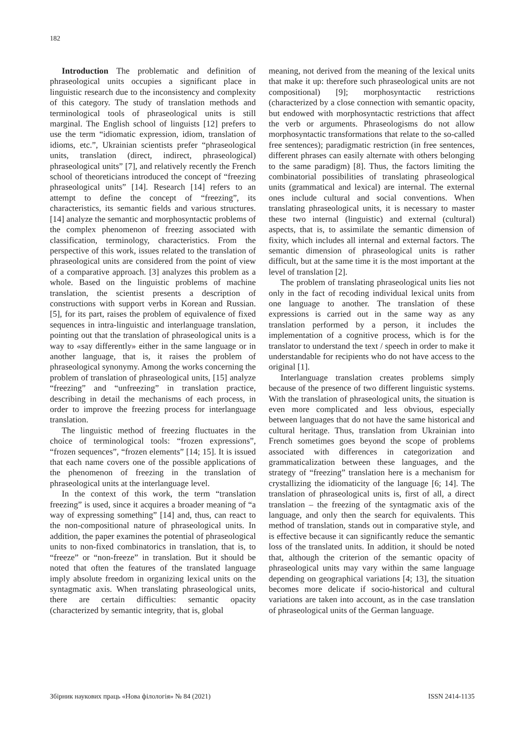182
Introduction The problematic and definition of phraseological units occupies a significant place in linguistic research due to the inconsistency and complexity of this category. The study of translation methods and terminological tools of phraseological units is still marginal. The English school of linguists [12] prefers to use the term “idiomatic expression, idiom, translation of idioms, etc.”, Ukrainian scientists prefer “phraseological units, translation (direct, indirect, phraseological) phraseological units” [7], and relatively recently the French school of theoreticians introduced the concept of “freezing phraseological units” [14]. Research [14] refers to an attempt to define the concept of “freezing”, its characteristics, its semantic fields and various structures. [14] analyze the semantic and morphosyntactic problems of the complex phenomenon of freezing associated with classification, terminology, characteristics. From the perspective of this work, issues related to the translation of phraseological units are considered from the point of view of a comparative approach. [3] analyzes this problem as a whole. Based on the linguistic problems of machine translation, the scientist presents a description of constructions with support verbs in Korean and Russian. [5], for its part, raises the problem of equivalence of fixed sequences in intra-linguistic and interlanguage translation, pointing out that the translation of phraseological units is a way to «say differently» either in the same language or in another language, that is, it raises the problem of phraseological synonymy. Among the works concerning the problem of translation of phraseological units, [15] analyze “freezing” and “unfreezing” in translation practice, describing in detail the mechanisms of each process, in order to improve the freezing process for interlanguage translation.
The linguistic method of freezing fluctuates in the choice of terminological tools: “frozen expressions”, “frozen sequences”, “frozen elements” [14; 15]. It is issued that each name covers one of the possible applications of the phenomenon of freezing in the translation of phraseological units at the interlanguage level.
In the context of this work, the term “translation freezing” is used, since it acquires a broader meaning of “a way of expressing something” [14] and, thus, can react to the non-compositional nature of phraseological units. In addition, the paper examines the potential of phraseological units to non-fixed combinatorics in translation, that is, to “freeze” or “non-freeze” in translation. But it should be noted that often the features of the translated language imply absolute freedom in organizing lexical units on the syntagmatic axis. When translating phraseological units, there are certain difficulties: semantic opacity (characterized by semantic integrity, that is, global
meaning, not derived from the meaning of the lexical units that make it up: therefore such phraseological units are not compositional) [9]; morphosyntactic restrictions (characterized by a close connection with semantic opacity, but endowed with morphosyntactic restrictions that affect the verb or arguments. Phraseologisms do not allow morphosyntactic transformations that relate to the so-called free sentences); paradigmatic restriction (in free sentences, different phrases can easily alternate with others belonging to the same paradigm) [8]. Thus, the factors limiting the combinatorial possibilities of translating phraseological units (grammatical and lexical) are internal. The external ones include cultural and social conventions. When translating phraseological units, it is necessary to master these two internal (linguistic) and external (cultural) aspects, that is, to assimilate the semantic dimension of fixity, which includes all internal and external factors. The semantic dimension of phraseological units is rather difficult, but at the same time it is the most important at the level of translation [2].
The problem of translating phraseological units lies not only in the fact of recoding individual lexical units from one language to another. The translation of these expressions is carried out in the same way as any translation performed by a person, it includes the implementation of a cognitive process, which is for the translator to understand the text / speech in order to make it understandable for recipients who do not have access to the original [1].
Interlanguage translation creates problems simply because of the presence of two different linguistic systems. With the translation of phraseological units, the situation is even more complicated and less obvious, especially between languages that do not have the same historical and cultural heritage. Thus, translation from Ukrainian into French sometimes goes beyond the scope of problems associated with differences in categorization and grammaticalization between these languages, and the strategy of “freezing” translation here is a mechanism for crystallizing the idiomaticity of the language [6; 14]. The translation of phraseological units is, first of all, a direct translation – the freezing of the syntagmatic axis of the language, and only then the search for equivalents. This method of translation, stands out in comparative style, and is effective because it can significantly reduce the semantic loss of the translated units. In addition, it should be noted that, although the criterion of the semantic opacity of phraseological units may vary within the same language depending on geographical variations [4; 13], the situation becomes more delicate if socio-historical and cultural variations are taken into account, as in the case translation of phraseological units of the German language.
Збірник наукових праць «Нова філологія» № 84 (2021) ISSN 2414-1135